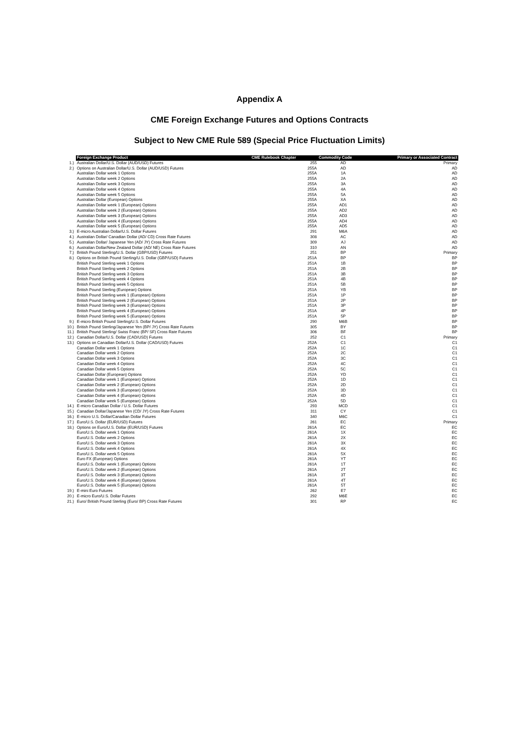Appendix A
CME Foreign Exchange Futures and Options Contracts
Subject to New CME Rule 589 (Special Price Fluctuation Limits)
| | Foreign Exchange Product | CME Rulebook Chapter | Commodity Code | Primary or Associated Contract |
| --- | --- | --- | --- | --- |
| 1.) | Australian Dollar/U.S. Dollar (AUD/USD) Futures | 255 | AD | Primary |
| 2.) | Options on Australian Dollar/U.S. Dollar (AUD/USD) Futures | 255A | AD | AD |
| | Australian Dollar week 1 Options | 255A | 1A | AD |
| | Australian Dollar week 2 Options | 255A | 2A | AD |
| | Australian Dollar week 3 Options | 255A | 3A | AD |
| | Australian Dollar week 4 Options | 255A | 4A | AD |
| | Australian Dollar week 5 Options | 255A | 5A | AD |
| | Australian Dollar (European) Options | 255A | XA | AD |
| | Australian Dollar week 1 (European) Options | 255A | AD1 | AD |
| | Australian Dollar week 2 (European) Options | 255A | AD2 | AD |
| | Australian Dollar week 3 (European) Options | 255A | AD3 | AD |
| | Australian Dollar week 4 (European) Options | 255A | AD4 | AD |
| | Australian Dollar week 5 (European) Options | 255A | AD5 | AD |
| 3.) | E-micro Australian Dollar/U.S. Dollar Futures | 291 | M6A | AD |
| 4.) | Australian Dollar/ Canadian Dollar (AD/ CD) Cross Rate Futures | 308 | AC | AD |
| 5.) | Australian Dollar/ Japanese Yen (AD/ JY) Cross Rate Futures | 309 | AJ | AD |
| 6.) | Australian Dollar/New Zealand Dollar (AD/ NE) Cross Rate Futures | 310 | AN | AD |
| 7.) | British Pound Sterling/U.S. Dollar (GBP/USD) Futures | 251 | BP | Primary |
| 8.) | Options on British Pound Sterling/U.S. Dollar (GBP/USD) Futures | 251A | BP | BP |
| | British Pound Sterling week 1 Options | 251A | 1B | BP |
| | British Pound Sterling week 2 Options | 251A | 2B | BP |
| | British Pound Sterling week 3 Options | 251A | 3B | BP |
| | British Pound Sterling week 4 Options | 251A | 4B | BP |
| | British Pound Sterling week 5 Options | 251A | 5B | BP |
| | British Pound Sterling (European) Options | 251A | YB | BP |
| | British Pound Sterling week 1 (European) Options | 251A | 1P | BP |
| | British Pound Sterling week 2 (European) Options | 251A | 2P | BP |
| | British Pound Sterling week 3 (European) Options | 251A | 3P | BP |
| | British Pound Sterling week 4 (European) Options | 251A | 4P | BP |
| | British Pound Sterling week 5 (European) Options | 251A | 5P | BP |
| 9.) | E-micro British Pound Sterling/U.S. Dollar Futures | 290 | M6B | BP |
| 10.) | British Pound Sterling/Japanese Yen (BP/ JY) Cross Rate Futures | 305 | BY | BP |
| 11.) | British Pound Sterling/ Swiss Franc (BP/ SF) Cross Rate Futures | 306 | BF | BP |
| 12.) | Canadian Dollar/U.S. Dollar (CAD/USD) Futures | 252 | C1 | Primary |
| 13.) | Options on Canadian Dollar/U.S. Dollar (CAD/USD) Futures | 252A | C1 | C1 |
| | Canadian Dollar week 1 Options | 252A | 1C | C1 |
| | Canadian Dollar week 2 Options | 252A | 2C | C1 |
| | Canadian Dollar week 3 Options | 252A | 3C | C1 |
| | Canadian Dollar week 4 Options | 252A | 4C | C1 |
| | Canadian Dollar week 5 Options | 252A | 5C | C1 |
| | Canadian Dollar (European) Options | 252A | YD | C1 |
| | Canadian Dollar week 1 (European) Options | 252A | 1D | C1 |
| | Canadian Dollar week 2 (European) Options | 252A | 2D | C1 |
| | Canadian Dollar week 3 (European) Options | 252A | 3D | C1 |
| | Canadian Dollar week 4 (European) Options | 252A | 4D | C1 |
| | Canadian Dollar week 5 (European) Options | 252A | 5D | C1 |
| 14.) | E-micro Canadian Dollar / U.S. Dollar Futures | 293 | MCD | C1 |
| 15.) | Canadian Dollar/Japanese Yen (CD/ JY) Cross Rate Futures | 311 | CY | C1 |
| 16.) | E-micro U.S. Dollar/Canadian Dollar Futures | 340 | M6C | C1 |
| 17.) | Euro/U.S. Dollar (EUR/USD) Futures | 261 | EC | Primary |
| 18.) | Options on Euro/U.S. Dollar (EUR/USD) Futures | 261A | EC | EC |
| | Euro/U.S. Dollar week 1 Options | 261A | 1X | EC |
| | Euro/U.S. Dollar week 2 Options | 261A | 2X | EC |
| | Euro/U.S. Dollar week 3 Options | 261A | 3X | EC |
| | Euro/U.S. Dollar week 4 Options | 261A | 4X | EC |
| | Euro/U.S. Dollar week 5 Options | 261A | 5X | EC |
| | Euro FX (European) Options | 261A | YT | EC |
| | Euro/U.S. Dollar week 1 (European) Options | 261A | 1T | EC |
| | Euro/U.S. Dollar week 2 (European) Options | 261A | 2T | EC |
| | Euro/U.S. Dollar week 3 (European) Options | 261A | 3T | EC |
| | Euro/U.S. Dollar week 4 (European) Options | 261A | 4T | EC |
| | Euro/U.S. Dollar week 5 (European) Options | 261A | 5T | EC |
| 19.) | E-mini Euro Futures | 262 | E7 | EC |
| 20.) | E-micro Euro/U.S. Dollar Futures | 292 | M6E | EC |
| 21.) | Euro/ British Pound Sterling (Euro/ BP) Cross Rate Futures | 301 | RP | EC |